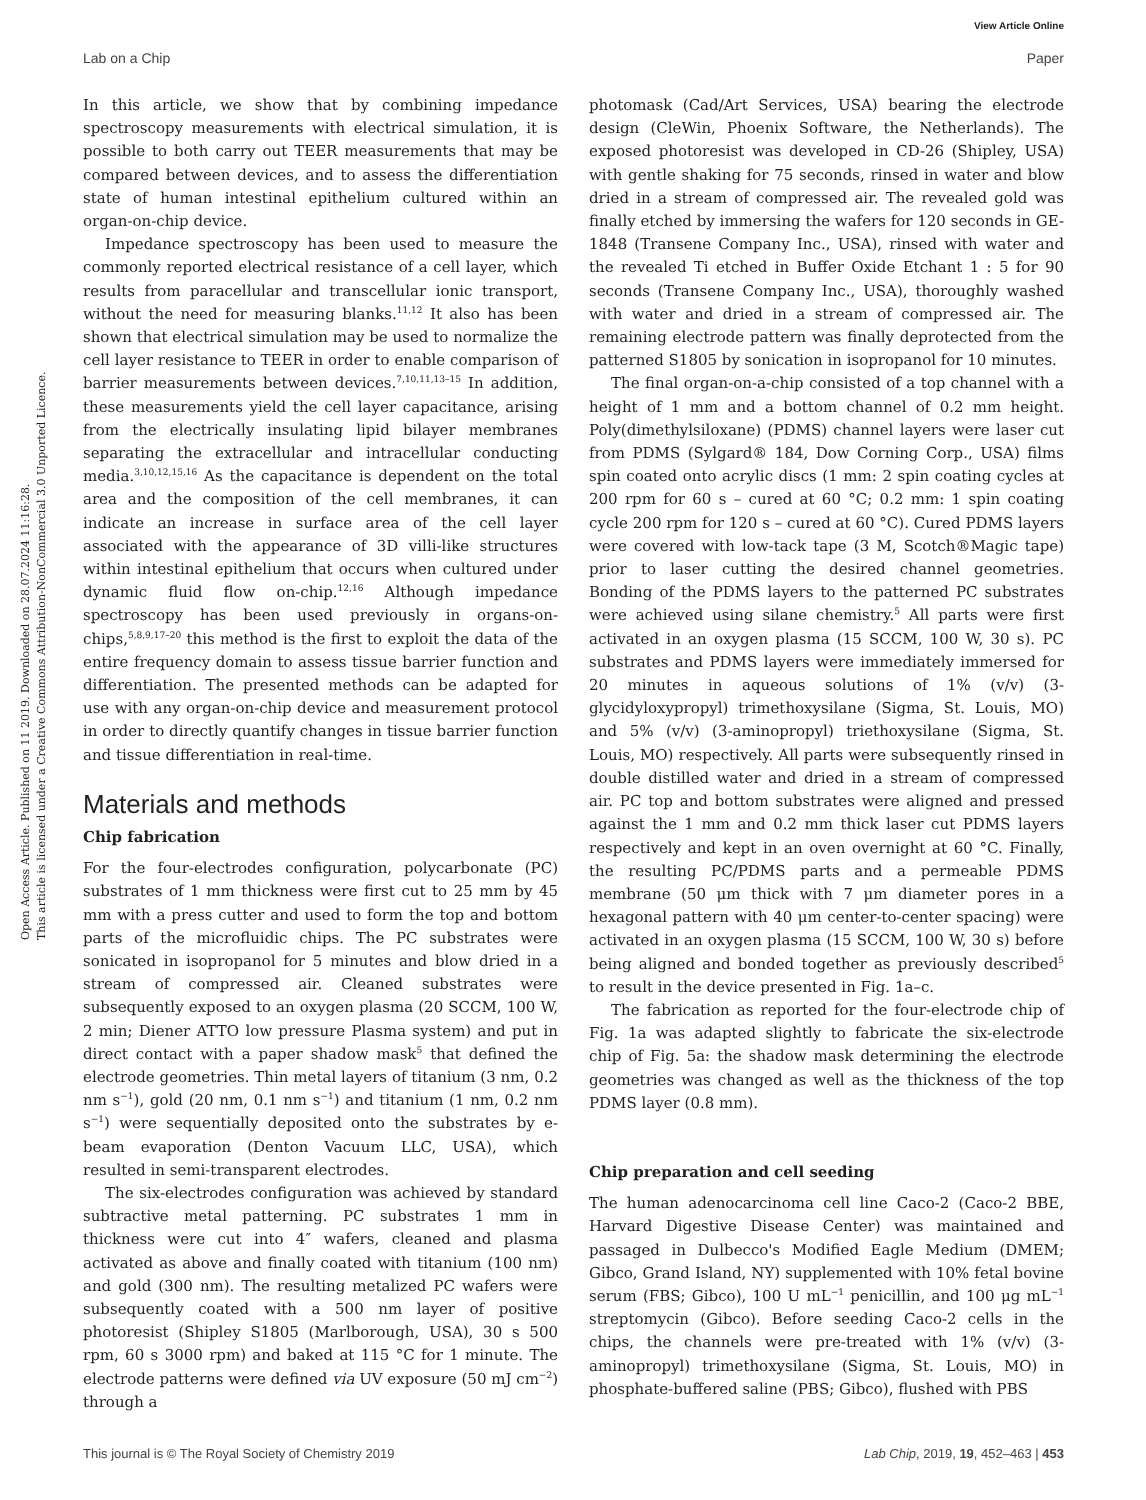View Article Online
Lab on a Chip Paper
Open Access Article. Published on 11 2019. Downloaded on 28.07.2024 11:16:28.
This article is licensed under a Creative Commons Attribution-NonCommercial 3.0 Unported Licence.
In this article, we show that by combining impedance spectroscopy measurements with electrical simulation, it is possible to both carry out TEER measurements that may be compared between devices, and to assess the differentiation state of human intestinal epithelium cultured within an organ-on-chip device.
Impedance spectroscopy has been used to measure the commonly reported electrical resistance of a cell layer, which results from paracellular and transcellular ionic transport, without the need for measuring blanks.<sup>11,12</sup> It also has been shown that electrical simulation may be used to normalize the cell layer resistance to TEER in order to enable comparison of barrier measurements between devices.<sup>7,10,11,13–15</sup> In addition, these measurements yield the cell layer capacitance, arising from the electrically insulating lipid bilayer membranes separating the extracellular and intracellular conducting media.<sup>3,10,12,15,16</sup> As the capacitance is dependent on the total area and the composition of the cell membranes, it can indicate an increase in surface area of the cell layer associated with the appearance of 3D villi-like structures within intestinal epithelium that occurs when cultured under dynamic fluid flow on-chip.<sup>12,16</sup> Although impedance spectroscopy has been used previously in organs-on-chips,<sup>5,8,9,17–20</sup> this method is the first to exploit the data of the entire frequency domain to assess tissue barrier function and differentiation. The presented methods can be adapted for use with any organ-on-chip device and measurement protocol in order to directly quantify changes in tissue barrier function and tissue differentiation in real-time.
Materials and methods
Chip fabrication
For the four-electrodes configuration, polycarbonate (PC) substrates of 1 mm thickness were first cut to 25 mm by 45 mm with a press cutter and used to form the top and bottom parts of the microfluidic chips. The PC substrates were sonicated in isopropanol for 5 minutes and blow dried in a stream of compressed air. Cleaned substrates were subsequently exposed to an oxygen plasma (20 SCCM, 100 W, 2 min; Diener ATTO low pressure Plasma system) and put in direct contact with a paper shadow mask<sup>5</sup> that defined the electrode geometries. Thin metal layers of titanium (3 nm, 0.2 nm s<sup>−1</sup>), gold (20 nm, 0.1 nm s<sup>−1</sup>) and titanium (1 nm, 0.2 nm s<sup>−1</sup>) were sequentially deposited onto the substrates by e-beam evaporation (Denton Vacuum LLC, USA), which resulted in semi-transparent electrodes.
The six-electrodes configuration was achieved by standard subtractive metal patterning. PC substrates 1 mm in thickness were cut into 4″ wafers, cleaned and plasma activated as above and finally coated with titanium (100 nm) and gold (300 nm). The resulting metalized PC wafers were subsequently coated with a 500 nm layer of positive photoresist (Shipley S1805 (Marlborough, USA), 30 s 500 rpm, 60 s 3000 rpm) and baked at 115 °C for 1 minute. The electrode patterns were defined via UV exposure (50 mJ cm<sup>−2</sup>) through a
photomask (Cad/Art Services, USA) bearing the electrode design (CleWin, Phoenix Software, the Netherlands). The exposed photoresist was developed in CD-26 (Shipley, USA) with gentle shaking for 75 seconds, rinsed in water and blow dried in a stream of compressed air. The revealed gold was finally etched by immersing the wafers for 120 seconds in GE-1848 (Transene Company Inc., USA), rinsed with water and the revealed Ti etched in Buffer Oxide Etchant 1 : 5 for 90 seconds (Transene Company Inc., USA), thoroughly washed with water and dried in a stream of compressed air. The remaining electrode pattern was finally deprotected from the patterned S1805 by sonication in isopropanol for 10 minutes.
The final organ-on-a-chip consisted of a top channel with a height of 1 mm and a bottom channel of 0.2 mm height. Poly(dimethylsiloxane) (PDMS) channel layers were laser cut from PDMS (Sylgard® 184, Dow Corning Corp., USA) films spin coated onto acrylic discs (1 mm: 2 spin coating cycles at 200 rpm for 60 s – cured at 60 °C; 0.2 mm: 1 spin coating cycle 200 rpm for 120 s – cured at 60 °C). Cured PDMS layers were covered with low-tack tape (3 M, Scotch®Magic tape) prior to laser cutting the desired channel geometries. Bonding of the PDMS layers to the patterned PC substrates were achieved using silane chemistry.<sup>5</sup> All parts were first activated in an oxygen plasma (15 SCCM, 100 W, 30 s). PC substrates and PDMS layers were immediately immersed for 20 minutes in aqueous solutions of 1% (v/v) (3-glycidyloxypropyl) trimethoxysilane (Sigma, St. Louis, MO) and 5% (v/v) (3-aminopropyl) triethoxysilane (Sigma, St. Louis, MO) respectively. All parts were subsequently rinsed in double distilled water and dried in a stream of compressed air. PC top and bottom substrates were aligned and pressed against the 1 mm and 0.2 mm thick laser cut PDMS layers respectively and kept in an oven overnight at 60 °C. Finally, the resulting PC/PDMS parts and a permeable PDMS membrane (50 μm thick with 7 μm diameter pores in a hexagonal pattern with 40 μm center-to-center spacing) were activated in an oxygen plasma (15 SCCM, 100 W, 30 s) before being aligned and bonded together as previously described<sup>5</sup> to result in the device presented in Fig. 1a–c.
The fabrication as reported for the four-electrode chip of Fig. 1a was adapted slightly to fabricate the six-electrode chip of Fig. 5a: the shadow mask determining the electrode geometries was changed as well as the thickness of the top PDMS layer (0.8 mm).
Chip preparation and cell seeding
The human adenocarcinoma cell line Caco-2 (Caco-2 BBE, Harvard Digestive Disease Center) was maintained and passaged in Dulbecco's Modified Eagle Medium (DMEM; Gibco, Grand Island, NY) supplemented with 10% fetal bovine serum (FBS; Gibco), 100 U mL<sup>−1</sup> penicillin, and 100 μg mL<sup>−1</sup> streptomycin (Gibco). Before seeding Caco-2 cells in the chips, the channels were pre-treated with 1% (v/v) (3-aminopropyl) trimethoxysilane (Sigma, St. Louis, MO) in phosphate-buffered saline (PBS; Gibco), flushed with PBS
This journal is © The Royal Society of Chemistry 2019 Lab Chip, 2019, 19, 452–463 | 453